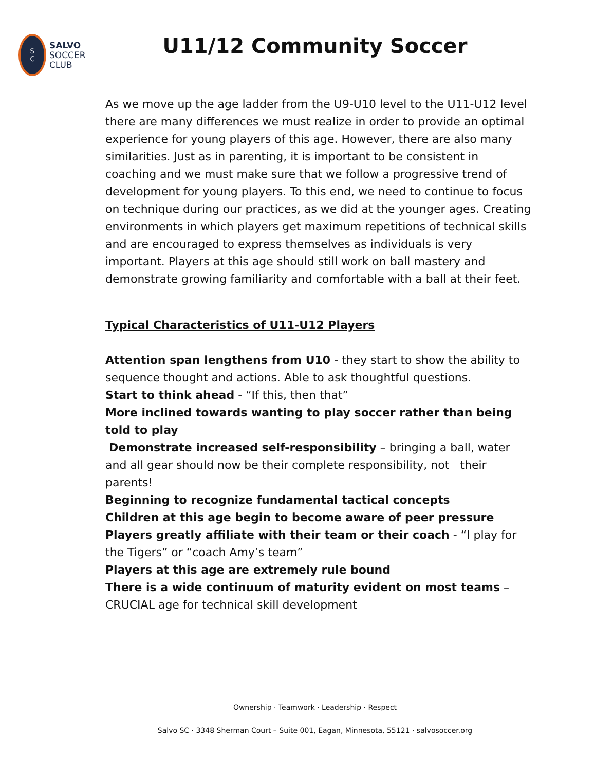S
C
SALVO
SOCCER
CLUB
U11/12 Community Soccer
As we move up the age ladder from the U9-U10 level to the U11-U12 level there are many differences we must realize in order to provide an optimal experience for young players of this age. However, there are also many similarities. Just as in parenting, it is important to be consistent in coaching and we must make sure that we follow a progressive trend of development for young players. To this end, we need to continue to focus on technique during our practices, as we did at the younger ages. Creating environments in which players get maximum repetitions of technical skills and are encouraged to express themselves as individuals is very important. Players at this age should still work on ball mastery and demonstrate growing familiarity and comfortable with a ball at their feet.
Typical Characteristics of U11-U12 Players
Attention span lengthens from U10 - they start to show the ability to sequence thought and actions. Able to ask thoughtful questions.
Start to think ahead - “If this, then that”
More inclined towards wanting to play soccer rather than being told to play
Demonstrate increased self-responsibility – bringing a ball, water and all gear should now be their complete responsibility, not their parents!
Beginning to recognize fundamental tactical concepts
Children at this age begin to become aware of peer pressure
Players greatly affiliate with their team or their coach - “I play for the Tigers” or “coach Amy’s team”
Players at this age are extremely rule bound
There is a wide continuum of maturity evident on most teams – CRUCIAL age for technical skill development
Ownership · Teamwork · Leadership · Respect
Salvo SC · 3348 Sherman Court – Suite 001, Eagan, Minnesota, 55121 · salvosoccer.org